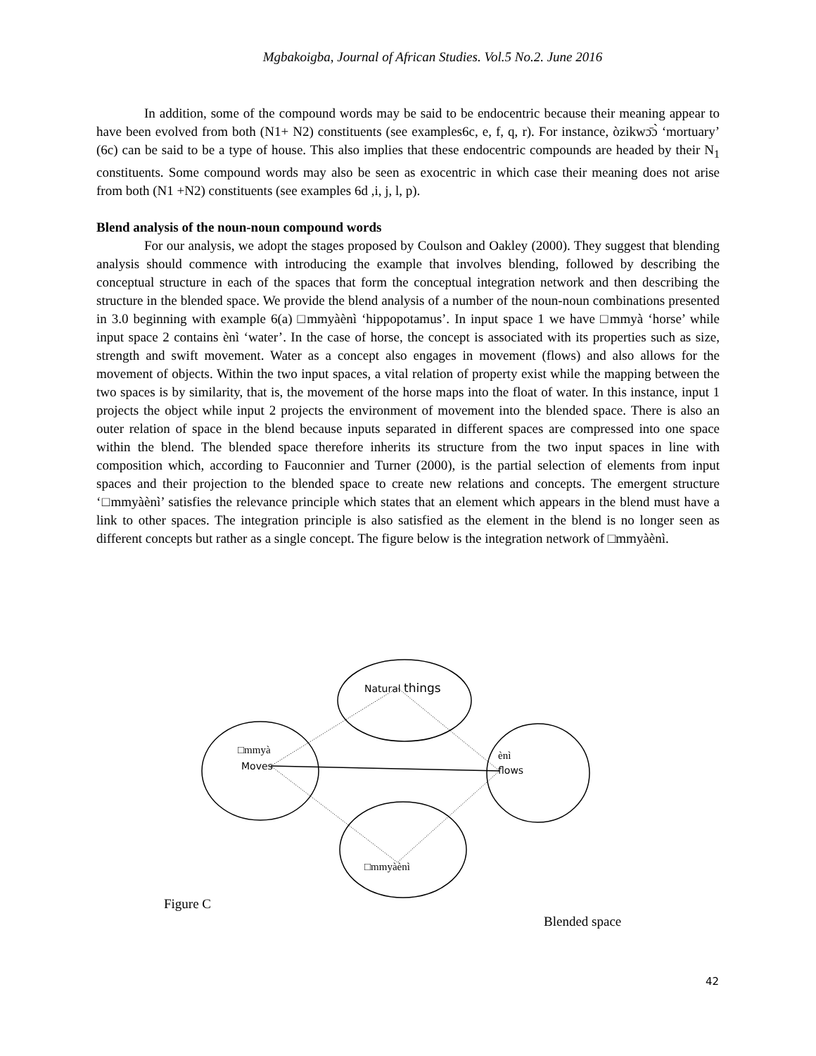Mgbakoigba, Journal of African Studies. Vol.5 No.2. June 2016
In addition, some of the compound words may be said to be endocentric because their meaning appear to have been evolved from both (N1+ N2) constituents (see examples6c, e, f, q, r). For instance, òzikwɔ̄ɔ̀ ‘mortuary’ (6c) can be said to be a type of house. This also implies that these endocentric compounds are headed by their N<sub>1</sub> constituents. Some compound words may also be seen as exocentric in which case their meaning does not arise from both (N1 +N2) constituents (see examples 6d ,i, j, l, p).
Blend analysis of the noun-noun compound words
For our analysis, we adopt the stages proposed by Coulson and Oakley (2000). They suggest that blending analysis should commence with introducing the example that involves blending, followed by describing the conceptual structure in each of the spaces that form the conceptual integration network and then describing the structure in the blended space. We provide the blend analysis of a number of the noun-noun combinations presented in 3.0 beginning with example 6(a) □mmyàènì ‘hippopotamus’. In input space 1 we have □mmyà ‘horse’ while input space 2 contains ènì ‘water’. In the case of horse, the concept is associated with its properties such as size, strength and swift movement. Water as a concept also engages in movement (flows) and also allows for the movement of objects. Within the two input spaces, a vital relation of property exist while the mapping between the two spaces is by similarity, that is, the movement of the horse maps into the float of water. In this instance, input 1 projects the object while input 2 projects the environment of movement into the blended space. There is also an outer relation of space in the blend because inputs separated in different spaces are compressed into one space within the blend. The blended space therefore inherits its structure from the two input spaces in line with composition which, according to Fauconnier and Turner (2000), is the partial selection of elements from input spaces and their projection to the blended space to create new relations and concepts. The emergent structure ‘□mmyàènì’ satisfies the relevance principle which states that an element which appears in the blend must have a link to other spaces. The integration principle is also satisfied as the element in the blend is no longer seen as different concepts but rather as a single concept. The figure below is the integration network of □mmyàènì.
Natural things
□mmyà
Moves
ènì
flows
□mmyàènì
Figure C
Blended space
42